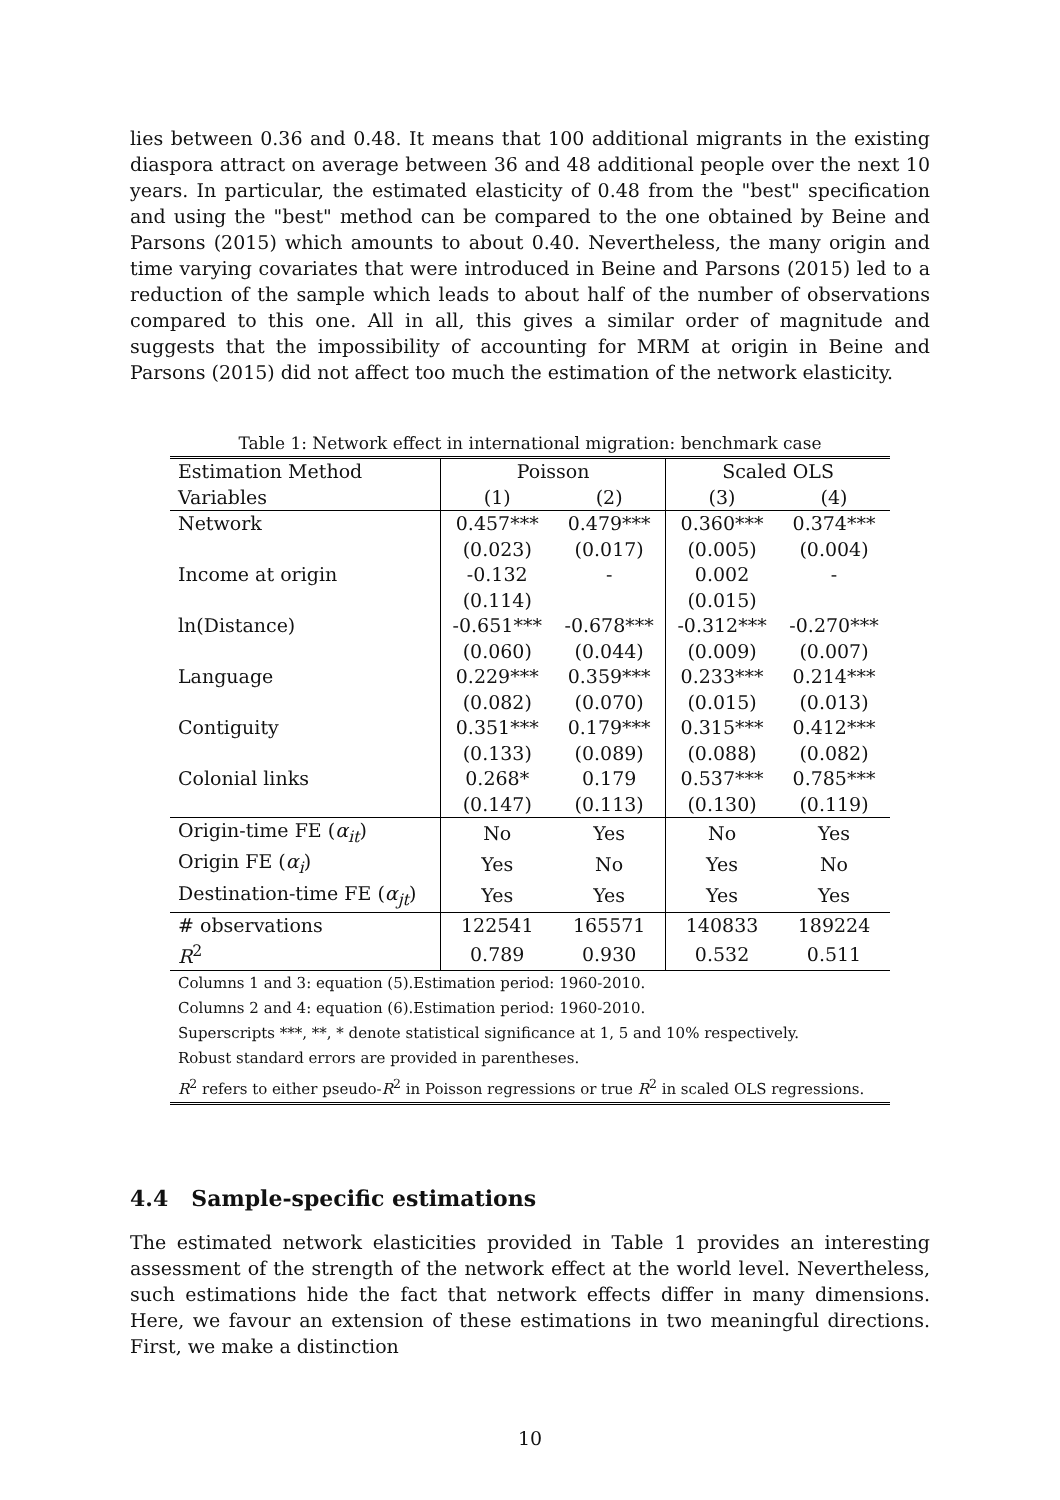lies between 0.36 and 0.48. It means that 100 additional migrants in the existing diaspora attract on average between 36 and 48 additional people over the next 10 years. In particular, the estimated elasticity of 0.48 from the "best" specification and using the "best" method can be compared to the one obtained by Beine and Parsons (2015) which amounts to about 0.40. Nevertheless, the many origin and time varying covariates that were introduced in Beine and Parsons (2015) led to a reduction of the sample which leads to about half of the number of observations compared to this one. All in all, this gives a similar order of magnitude and suggests that the impossibility of accounting for MRM at origin in Beine and Parsons (2015) did not affect too much the estimation of the network elasticity.
Table 1: Network effect in international migration: benchmark case
| Estimation Method | Poisson | | Scaled OLS | |
| --- | --- | --- | --- | --- |
| Variables | (1) | (2) | (3) | (4) |
| Network | 0.457*** | 0.479*** | 0.360*** | 0.374*** |
| | (0.023) | (0.017) | (0.005) | (0.004) |
| Income at origin | -0.132 | - | 0.002 | - |
| | (0.114) | | (0.015) | |
| ln(Distance) | -0.651*** | -0.678*** | -0.312*** | -0.270*** |
| | (0.060) | (0.044) | (0.009) | (0.007) |
| Language | 0.229*** | 0.359*** | 0.233*** | 0.214*** |
| | (0.082) | (0.070) | (0.015) | (0.013) |
| Contiguity | 0.351*** | 0.179*** | 0.315*** | 0.412*** |
| | (0.133) | (0.089) | (0.088) | (0.082) |
| Colonial links | 0.268* | 0.179 | 0.537*** | 0.785*** |
| | (0.147) | (0.113) | (0.130) | (0.119) |
| Origin-time FE ( α<sub>it</sub> ) | No | Yes | No | Yes |
| Origin FE ( α<sub>i</sub> ) | Yes | No | Yes | No |
| Destination-time FE ( α<sub>jt</sub> ) | Yes | Yes | Yes | Yes |
| # observations | 122541 | 165571 | 140833 | 189224 |
| R<sup>2</sup> | 0.789 | 0.930 | 0.532 | 0.511 |
| Columns 1 and 3: equation (5).Estimation period: 1960-2010. | | | | |
| Columns 2 and 4: equation (6).Estimation period: 1960-2010. | | | | |
| Superscripts ***, **, * denote statistical significance at 1, 5 and 10% respectively. | | | | |
| Robust standard errors are provided in parentheses. | | | | |
| R<sup>2</sup> refers to either pseudo- R<sup>2</sup> in Poisson regressions or true R<sup>2</sup> in scaled OLS regressions. | | | | |
4.4 Sample-specific estimations
The estimated network elasticities provided in Table 1 provides an interesting assessment of the strength of the network effect at the world level. Nevertheless, such estimations hide the fact that network effects differ in many dimensions. Here, we favour an extension of these estimations in two meaningful directions. First, we make a distinction
10